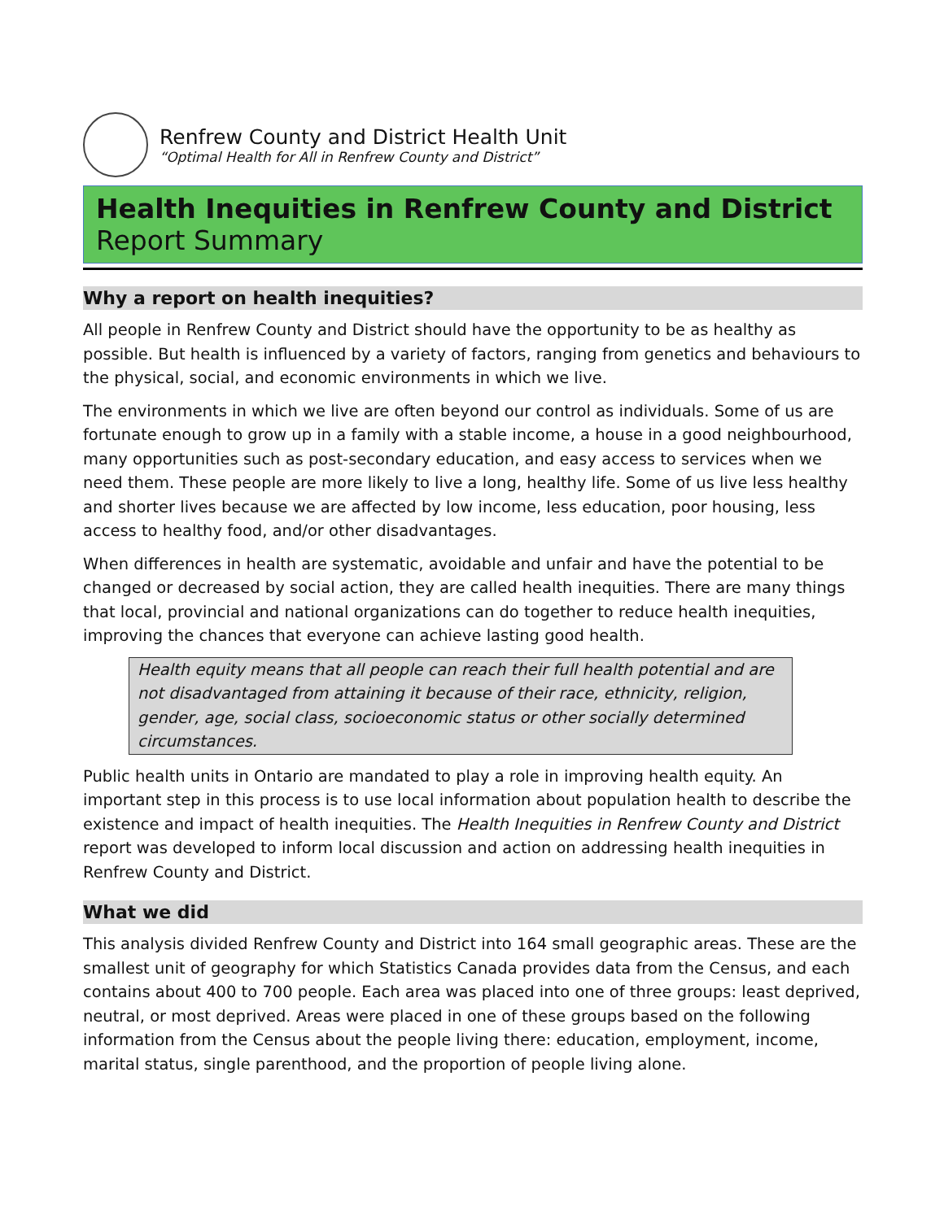Renfrew County and District Health Unit
“Optimal Health for All in Renfrew County and District”
Health Inequities in Renfrew County and District
Report Summary
Why a report on health inequities?
All people in Renfrew County and District should have the opportunity to be as healthy as possible. But health is influenced by a variety of factors, ranging from genetics and behaviours to the physical, social, and economic environments in which we live.
The environments in which we live are often beyond our control as individuals. Some of us are fortunate enough to grow up in a family with a stable income, a house in a good neighbourhood, many opportunities such as post-secondary education, and easy access to services when we need them. These people are more likely to live a long, healthy life. Some of us live less healthy and shorter lives because we are affected by low income, less education, poor housing, less access to healthy food, and/or other disadvantages.
When differences in health are systematic, avoidable and unfair and have the potential to be changed or decreased by social action, they are called health inequities. There are many things that local, provincial and national organizations can do together to reduce health inequities, improving the chances that everyone can achieve lasting good health.
Health equity means that all people can reach their full health potential and are not disadvantaged from attaining it because of their race, ethnicity, religion, gender, age, social class, socioeconomic status or other socially determined circumstances.
Public health units in Ontario are mandated to play a role in improving health equity. An important step in this process is to use local information about population health to describe the existence and impact of health inequities. The Health Inequities in Renfrew County and District report was developed to inform local discussion and action on addressing health inequities in Renfrew County and District.
What we did
This analysis divided Renfrew County and District into 164 small geographic areas. These are the smallest unit of geography for which Statistics Canada provides data from the Census, and each contains about 400 to 700 people. Each area was placed into one of three groups: least deprived, neutral, or most deprived. Areas were placed in one of these groups based on the following information from the Census about the people living there: education, employment, income, marital status, single parenthood, and the proportion of people living alone.